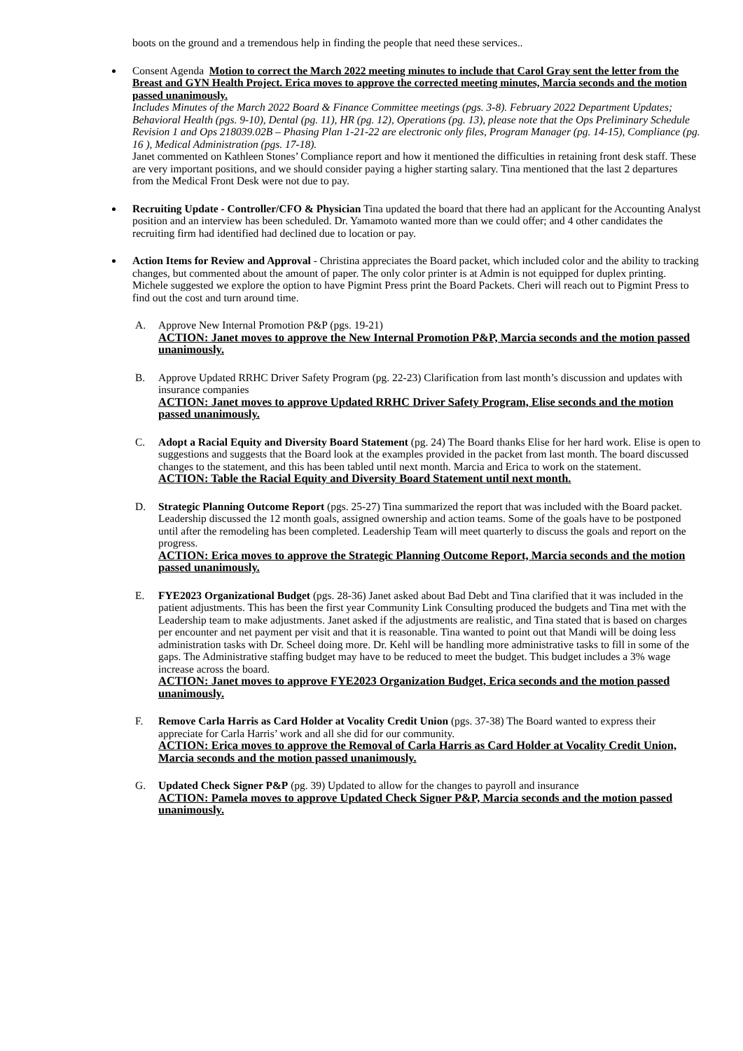boots on the ground and a tremendous help in finding the people that need these services..
Consent Agenda Motion to correct the March 2022 meeting minutes to include that Carol Gray sent the letter from the Breast and GYN Health Project. Erica moves to approve the corrected meeting minutes, Marcia seconds and the motion passed unanimously.
Includes Minutes of the March 2022 Board & Finance Committee meetings (pgs. 3-8). February 2022 Department Updates; Behavioral Health (pgs. 9-10), Dental (pg. 11), HR (pg. 12), Operations (pg. 13), please note that the Ops Preliminary Schedule Revision 1 and Ops 218039.02B – Phasing Plan 1-21-22 are electronic only files, Program Manager (pg. 14-15), Compliance (pg. 16 ), Medical Administration (pgs. 17-18).
Janet commented on Kathleen Stones’ Compliance report and how it mentioned the difficulties in retaining front desk staff. These are very important positions, and we should consider paying a higher starting salary. Tina mentioned that the last 2 departures from the Medical Front Desk were not due to pay.
Recruiting Update - Controller/CFO & Physician Tina updated the board that there had an applicant for the Accounting Analyst position and an interview has been scheduled. Dr. Yamamoto wanted more than we could offer; and 4 other candidates the recruiting firm had identified had declined due to location or pay.
Action Items for Review and Approval - Christina appreciates the Board packet, which included color and the ability to tracking changes, but commented about the amount of paper. The only color printer is at Admin is not equipped for duplex printing. Michele suggested we explore the option to have Pigmint Press print the Board Packets. Cheri will reach out to Pigmint Press to find out the cost and turn around time.
A. Approve New Internal Promotion P&P (pgs. 19-21)
ACTION: Janet moves to approve the New Internal Promotion P&P, Marcia seconds and the motion passed unanimously.
B. Approve Updated RRHC Driver Safety Program (pg. 22-23) Clarification from last month’s discussion and updates with insurance companies
ACTION: Janet moves to approve Updated RRHC Driver Safety Program, Elise seconds and the motion passed unanimously.
C. Adopt a Racial Equity and Diversity Board Statement (pg. 24) The Board thanks Elise for her hard work. Elise is open to suggestions and suggests that the Board look at the examples provided in the packet from last month. The board discussed changes to the statement, and this has been tabled until next month. Marcia and Erica to work on the statement.
ACTION: Table the Racial Equity and Diversity Board Statement until next month.
D. Strategic Planning Outcome Report (pgs. 25-27) Tina summarized the report that was included with the Board packet. Leadership discussed the 12 month goals, assigned ownership and action teams. Some of the goals have to be postponed until after the remodeling has been completed. Leadership Team will meet quarterly to discuss the goals and report on the progress.
ACTION: Erica moves to approve the Strategic Planning Outcome Report, Marcia seconds and the motion passed unanimously.
E. FYE2023 Organizational Budget (pgs. 28-36) Janet asked about Bad Debt and Tina clarified that it was included in the patient adjustments. This has been the first year Community Link Consulting produced the budgets and Tina met with the Leadership team to make adjustments. Janet asked if the adjustments are realistic, and Tina stated that is based on charges per encounter and net payment per visit and that it is reasonable. Tina wanted to point out that Mandi will be doing less administration tasks with Dr. Scheel doing more. Dr. Kehl will be handling more administrative tasks to fill in some of the gaps. The Administrative staffing budget may have to be reduced to meet the budget. This budget includes a 3% wage increase across the board.
ACTION: Janet moves to approve FYE2023 Organization Budget, Erica seconds and the motion passed unanimously.
F. Remove Carla Harris as Card Holder at Vocality Credit Union (pgs. 37-38) The Board wanted to express their appreciate for Carla Harris’ work and all she did for our community.
ACTION: Erica moves to approve the Removal of Carla Harris as Card Holder at Vocality Credit Union, Marcia seconds and the motion passed unanimously.
G. Updated Check Signer P&P (pg. 39) Updated to allow for the changes to payroll and insurance
ACTION: Pamela moves to approve Updated Check Signer P&P, Marcia seconds and the motion passed unanimously.